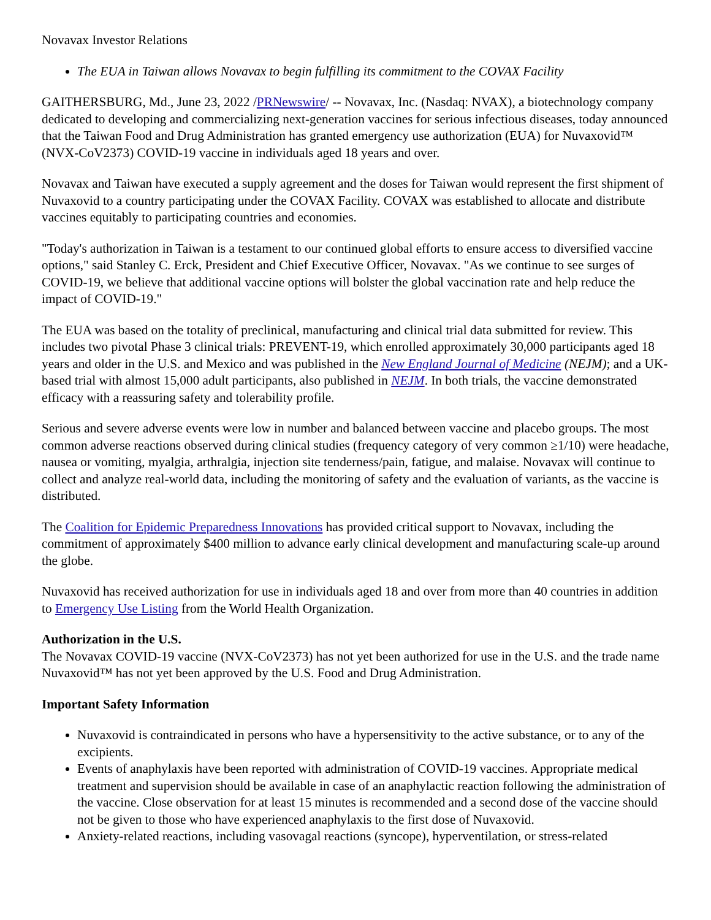Novavax Investor Relations
The EUA in Taiwan allows Novavax to begin fulfilling its commitment to the COVAX Facility
GAITHERSBURG, Md., June 23, 2022 /PRNewswire/ -- Novavax, Inc. (Nasdaq: NVAX), a biotechnology company dedicated to developing and commercializing next-generation vaccines for serious infectious diseases, today announced that the Taiwan Food and Drug Administration has granted emergency use authorization (EUA) for Nuvaxovid™ (NVX-CoV2373) COVID-19 vaccine in individuals aged 18 years and over.
Novavax and Taiwan have executed a supply agreement and the doses for Taiwan would represent the first shipment of Nuvaxovid to a country participating under the COVAX Facility. COVAX was established to allocate and distribute vaccines equitably to participating countries and economies.
"Today's authorization in Taiwan is a testament to our continued global efforts to ensure access to diversified vaccine options," said Stanley C. Erck, President and Chief Executive Officer, Novavax. "As we continue to see surges of COVID-19, we believe that additional vaccine options will bolster the global vaccination rate and help reduce the impact of COVID-19."
The EUA was based on the totality of preclinical, manufacturing and clinical trial data submitted for review. This includes two pivotal Phase 3 clinical trials: PREVENT-19, which enrolled approximately 30,000 participants aged 18 years and older in the U.S. and Mexico and was published in the New England Journal of Medicine (NEJM); and a UK-based trial with almost 15,000 adult participants, also published in NEJM. In both trials, the vaccine demonstrated efficacy with a reassuring safety and tolerability profile.
Serious and severe adverse events were low in number and balanced between vaccine and placebo groups. The most common adverse reactions observed during clinical studies (frequency category of very common ≥1/10) were headache, nausea or vomiting, myalgia, arthralgia, injection site tenderness/pain, fatigue, and malaise. Novavax will continue to collect and analyze real-world data, including the monitoring of safety and the evaluation of variants, as the vaccine is distributed.
The Coalition for Epidemic Preparedness Innovations has provided critical support to Novavax, including the commitment of approximately $400 million to advance early clinical development and manufacturing scale-up around the globe.
Nuvaxovid has received authorization for use in individuals aged 18 and over from more than 40 countries in addition to Emergency Use Listing from the World Health Organization.
Authorization in the U.S.
The Novavax COVID-19 vaccine (NVX-CoV2373) has not yet been authorized for use in the U.S. and the trade name Nuvaxovid™ has not yet been approved by the U.S. Food and Drug Administration.
Important Safety Information
Nuvaxovid is contraindicated in persons who have a hypersensitivity to the active substance, or to any of the excipients.
Events of anaphylaxis have been reported with administration of COVID-19 vaccines. Appropriate medical treatment and supervision should be available in case of an anaphylactic reaction following the administration of the vaccine. Close observation for at least 15 minutes is recommended and a second dose of the vaccine should not be given to those who have experienced anaphylaxis to the first dose of Nuvaxovid.
Anxiety-related reactions, including vasovagal reactions (syncope), hyperventilation, or stress-related